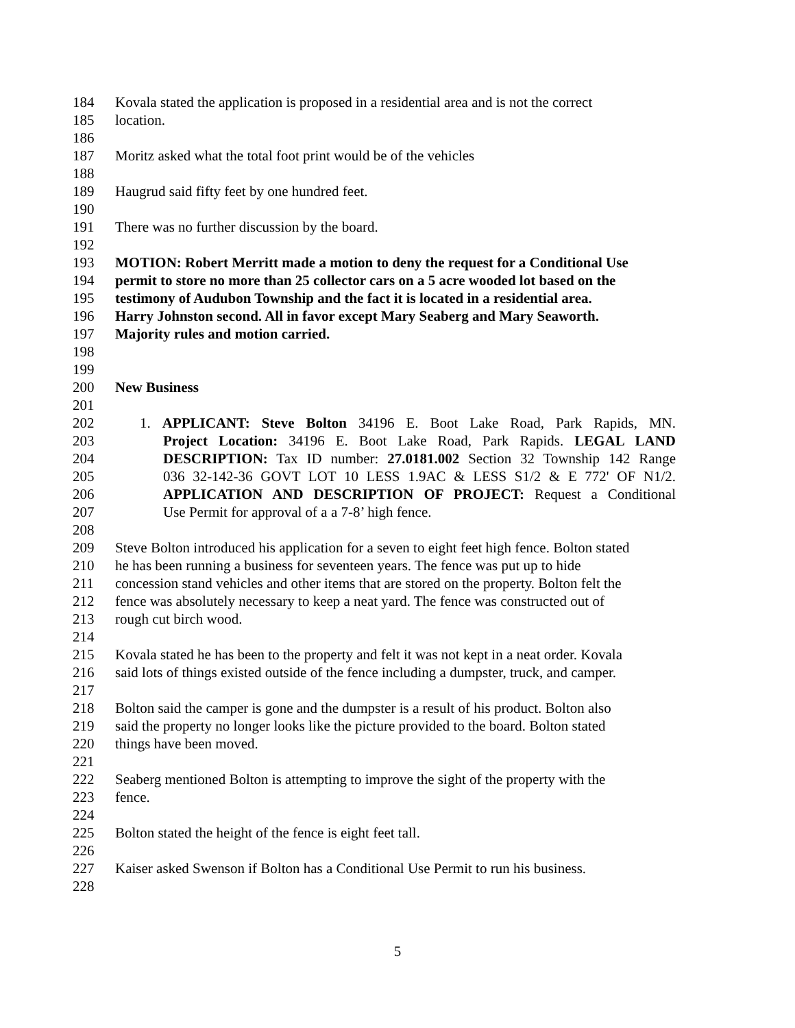184 Kovala stated the application is proposed in a residential area and is not the correct
185 location.
186
187 Moritz asked what the total foot print would be of the vehicles
188
189 Haugrud said fifty feet by one hundred feet.
190
191 There was no further discussion by the board.
192
193 MOTION: Robert Merritt made a motion to deny the request for a Conditional Use
194 permit to store no more than 25 collector cars on a 5 acre wooded lot based on the
195 testimony of Audubon Township and the fact it is located in a residential area.
196 Harry Johnston second. All in favor except Mary Seaberg and Mary Seaworth.
197 Majority rules and motion carried.
198
199
200 New Business
201
202 1. APPLICANT: Steve Bolton 34196 E. Boot Lake Road, Park Rapids, MN.
203 Project Location: 34196 E. Boot Lake Road, Park Rapids. LEGAL LAND
204 DESCRIPTION: Tax ID number: 27.0181.002 Section 32 Township 142 Range
205 036 32-142-36 GOVT LOT 10 LESS 1.9AC & LESS S1/2 & E 772' OF N1/2.
206 APPLICATION AND DESCRIPTION OF PROJECT: Request a Conditional
207 Use Permit for approval of a a 7-8’ high fence.
208
209 Steve Bolton introduced his application for a seven to eight feet high fence. Bolton stated
210 he has been running a business for seventeen years. The fence was put up to hide
211 concession stand vehicles and other items that are stored on the property. Bolton felt the
212 fence was absolutely necessary to keep a neat yard. The fence was constructed out of
213 rough cut birch wood.
214
215 Kovala stated he has been to the property and felt it was not kept in a neat order. Kovala
216 said lots of things existed outside of the fence including a dumpster, truck, and camper.
217
218 Bolton said the camper is gone and the dumpster is a result of his product. Bolton also
219 said the property no longer looks like the picture provided to the board. Bolton stated
220 things have been moved.
221
222 Seaberg mentioned Bolton is attempting to improve the sight of the property with the
223 fence.
224
225 Bolton stated the height of the fence is eight feet tall.
226
227 Kaiser asked Swenson if Bolton has a Conditional Use Permit to run his business.
228
5